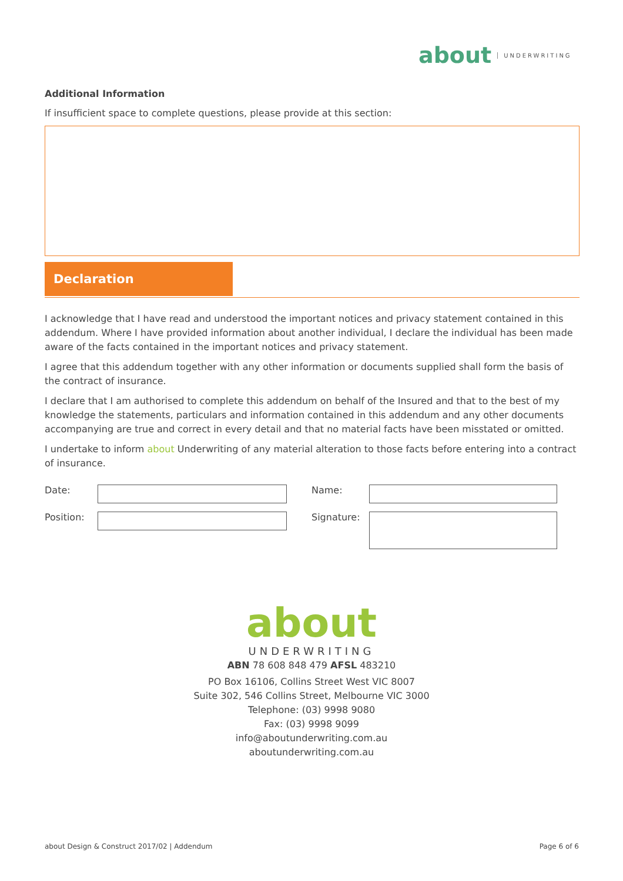about UNDERWRITING
Additional Information
If insufficient space to complete questions, please provide at this section:
Declaration
I acknowledge that I have read and understood the important notices and privacy statement contained in this addendum. Where I have provided information about another individual, I declare the individual has been made aware of the facts contained in the important notices and privacy statement.
I agree that this addendum together with any other information or documents supplied shall form the basis of the contract of insurance.
I declare that I am authorised to complete this addendum on behalf of the Insured and that to the best of my knowledge the statements, particulars and information contained in this addendum and any other documents accompanying are true and correct in every detail and that no material facts have been misstated or omitted.
I undertake to inform about Underwriting of any material alteration to those facts before entering into a contract of insurance.
Date:
Name:
Position:
Signature:
about
UNDERWRITING
ABN 78 608 848 479 AFSL 483210
PO Box 16106, Collins Street West VIC 8007
Suite 302, 546 Collins Street, Melbourne VIC 3000
Telephone: (03) 9998 9080
Fax: (03) 9998 9099
info@aboutunderwriting.com.au
aboutunderwriting.com.au
about Design & Construct 2017/02 | Addendum
Page 6 of 6